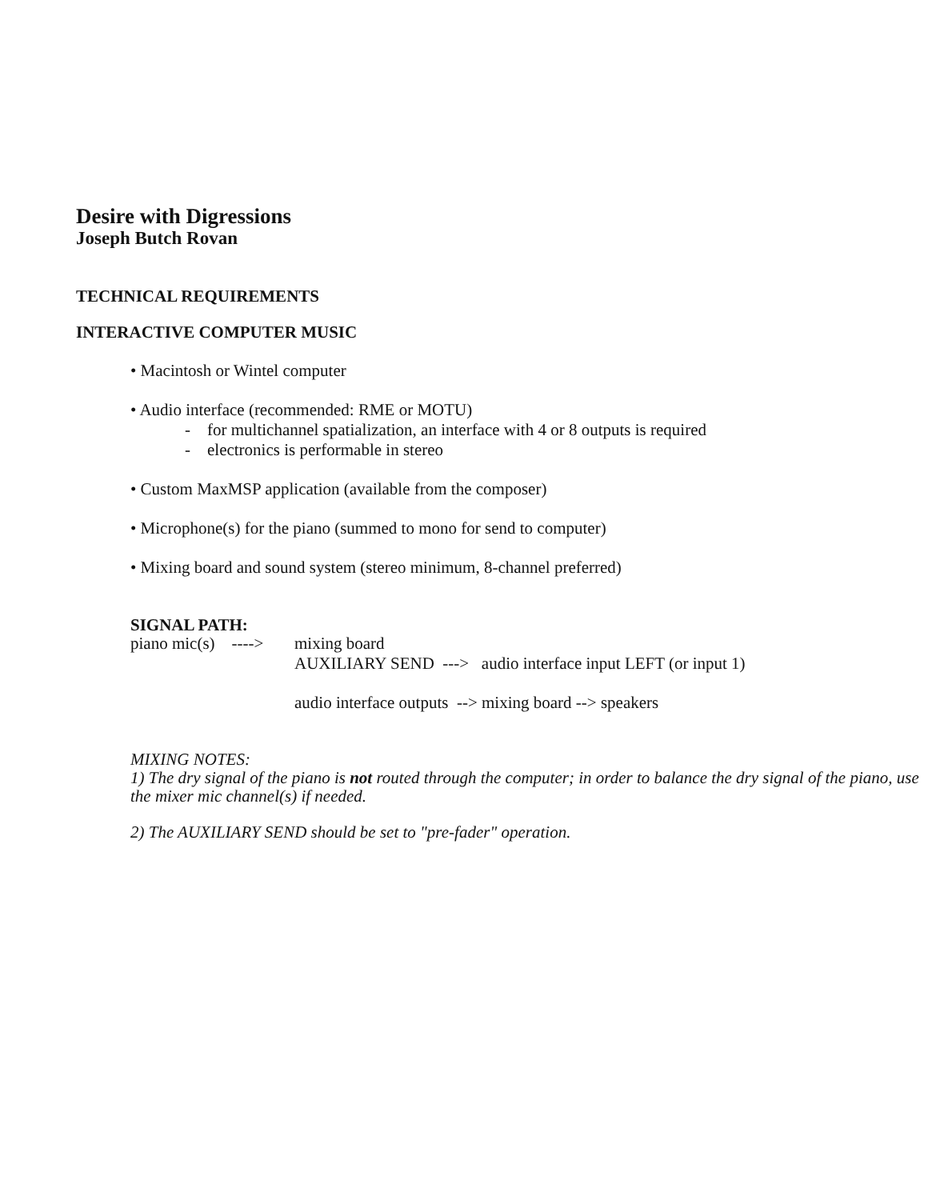Desire with Digressions
Joseph Butch Rovan
TECHNICAL REQUIREMENTS
INTERACTIVE COMPUTER MUSIC
• Macintosh or Wintel computer
• Audio interface (recommended: RME or MOTU)
- for multichannel spatialization, an interface with 4 or 8 outputs is required
- electronics is performable in stereo
• Custom MaxMSP application (available from the composer)
• Microphone(s) for the piano (summed to mono for send to computer)
• Mixing board and sound system (stereo minimum, 8-channel preferred)
SIGNAL PATH:
piano mic(s) ----> mixing board
AUXILIARY SEND ---> audio interface input LEFT (or input 1)
audio interface outputs --> mixing board --> speakers
MIXING NOTES:
1) The dry signal of the piano is not routed through the computer; in order to balance the dry signal of the piano, use the mixer mic channel(s) if needed.
2) The AUXILIARY SEND should be set to "pre-fader" operation.